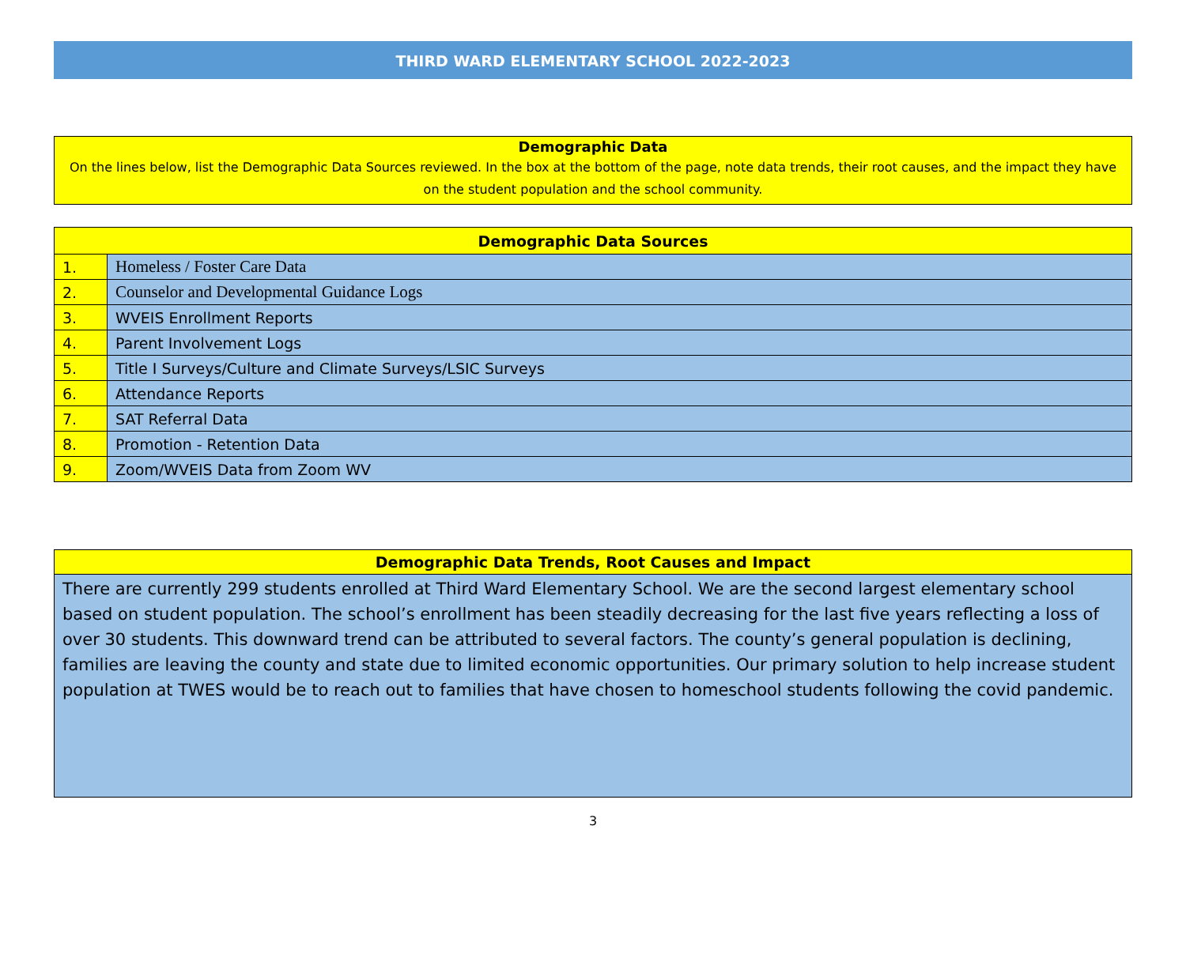THIRD WARD ELEMENTARY SCHOOL 2022-2023
Demographic Data
On the lines below, list the Demographic Data Sources reviewed. In the box at the bottom of the page, note data trends, their root causes, and the impact they have on the student population and the school community.
| Demographic Data Sources | |
| --- | --- |
| 1. | Homeless / Foster Care Data |
| 2. | Counselor and Developmental Guidance Logs |
| 3. | WVEIS Enrollment Reports |
| 4. | Parent Involvement Logs |
| 5. | Title I Surveys/Culture and Climate Surveys/LSIC Surveys |
| 6. | Attendance Reports |
| 7. | SAT Referral Data |
| 8. | Promotion - Retention Data |
| 9. | Zoom/WVEIS Data from Zoom WV |
Demographic Data Trends, Root Causes and Impact
There are currently 299 students enrolled at Third Ward Elementary School. We are the second largest elementary school based on student population. The school’s enrollment has been steadily decreasing for the last five years reflecting a loss of over 30 students. This downward trend can be attributed to several factors. The county’s general population is declining, families are leaving the county and state due to limited economic opportunities. Our primary solution to help increase student population at TWES would be to reach out to families that have chosen to homeschool students following the covid pandemic.
3